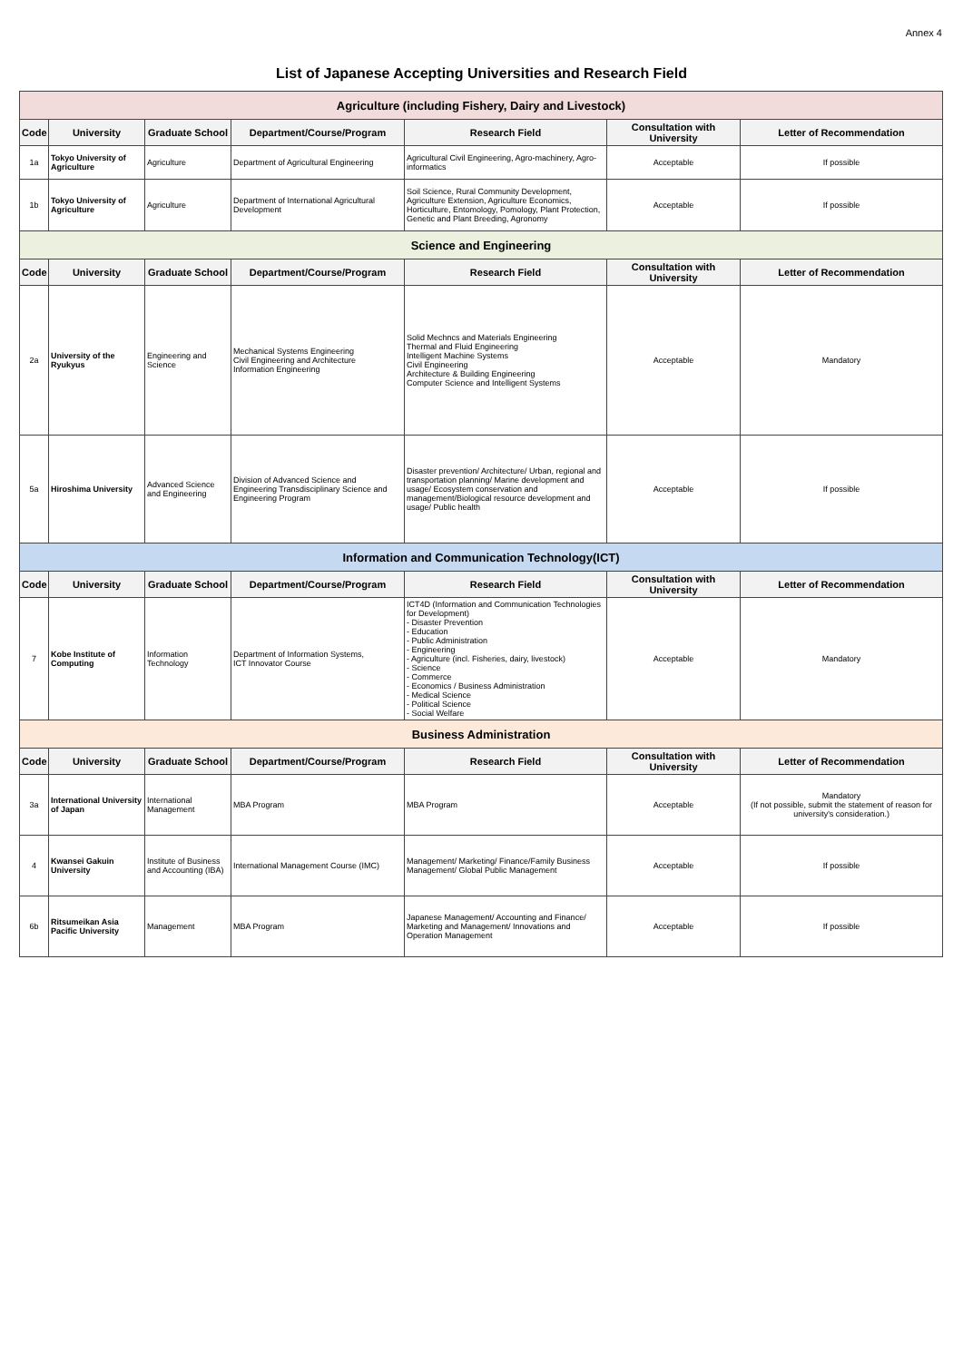Annex 4
List of Japanese Accepting Universities and Research Field
| Agriculture (including Fishery, Dairy and Livestock) | | | | | | |
| Code | University | Graduate School | Department/Course/Program | Research Field | Consultation with University | Letter of Recommendation |
| 1a | Tokyo University of Agriculture | Agriculture | Department of Agricultural Engineering | Agricultural Civil Engineering, Agro-machinery, Agro-informatics | Acceptable | If possible |
| 1b | Tokyo University of Agriculture | Agriculture | Department of International Agricultural Development | Soil Science, Rural Community Development, Agriculture Extension, Agriculture Economics, Horticulture, Entomology, Pomology, Plant Protection, Genetic and Plant Breeding, Agronomy | Acceptable | If possible |
| Science and Engineering | | | | | | |
| Code | University | Graduate School | Department/Course/Program | Research Field | Consultation with University | Letter of Recommendation |
| 2a | University of the Ryukyus | Engineering and Science | Mechanical Systems Engineering Civil Engineering and Architecture Information Engineering | Solid Mechncs and Materials Engineering Thermal and Fluid Engineering Intelligent Machine Systems Civil Engineering Architecture & Building Engineering Computer Science and Intelligent Systems | Acceptable | Mandatory |
| 5a | Hiroshima University | Advanced Science and Engineering | Division of Advanced Science and Engineering Transdisciplinary Science and Engineering Program | Disaster prevention/ Architecture/ Urban, regional and transportation planning/ Marine development and usage/ Ecosystem conservation and management/Biological resource development and usage/ Public health | Acceptable | If possible |
| Information and Communication Technology(ICT) | | | | | | |
| Code | University | Graduate School | Department/Course/Program | Research Field | Consultation with University | Letter of Recommendation |
| 7 | Kobe Institute of Computing | Information Technology | Department of Information Systems, ICT Innovator Course | ICT4D (Information and Communication Technologies for Development) - Disaster Prevention - Education - Public Administration - Engineering - Agriculture (incl. Fisheries, dairy, livestock) - Science - Commerce - Economics / Business Administration - Medical Science - Political Science - Social Welfare | Acceptable | Mandatory |
| Business Administration | | | | | | |
| Code | University | Graduate School | Department/Course/Program | Research Field | Consultation with University | Letter of Recommendation |
| 3a | International University of Japan | International Management | MBA Program | MBA Program | Acceptable | Mandatory (If not possible, submit the statement of reason for university's consideration.) |
| 4 | Kwansei Gakuin University | Institute of Business and Accounting (IBA) | International Management Course (IMC) | Management/ Marketing/ Finance/Family Business Management/ Global Public Management | Acceptable | If possible |
| 6b | Ritsumeikan Asia Pacific University | Management | MBA Program | Japanese Management/ Accounting and Finance/ Marketing and Management/ Innovations and Operation Management | Acceptable | If possible |